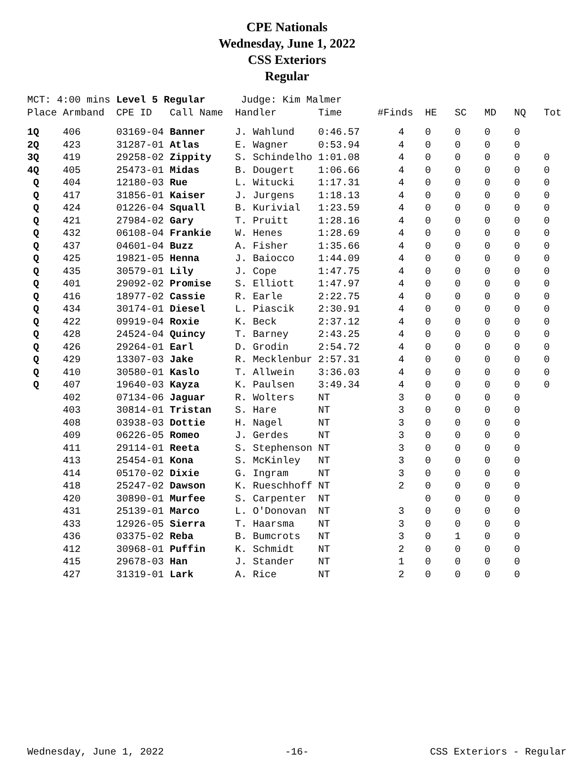CPE Nationals
Wednesday, June 1, 2022
CSS Exteriors
Regular
| MCT: 4:00 mins | | Level 5 Regular | | Judge: Kim Malmer | | | | | | | |
| Place | Armband | CPE ID | Call Name | Handler | Time | #Finds | HE | SC | MD | NQ | Tot |
| 1Q | 406 | 03169-04 | Banner | J. Wahlund | 0:46.57 | 4 | 0 | 0 | 0 | 0 | |
| 2Q | 423 | 31287-01 | Atlas | E. Wagner | 0:53.94 | 4 | 0 | 0 | 0 | 0 | |
| 3Q | 419 | 29258-02 | Zippity | S. Schindelho | 1:01.08 | 4 | 0 | 0 | 0 | 0 | 0 |
| 4Q | 405 | 25473-01 | Midas | B. Dougert | 1:06.66 | 4 | 0 | 0 | 0 | 0 | 0 |
| Q | 404 | 12180-03 | Rue | L. Witucki | 1:17.31 | 4 | 0 | 0 | 0 | 0 | 0 |
| Q | 417 | 31856-01 | Kaiser | J. Jurgens | 1:18.13 | 4 | 0 | 0 | 0 | 0 | 0 |
| Q | 424 | 01226-04 | Squall | B. Kurivial | 1:23.59 | 4 | 0 | 0 | 0 | 0 | 0 |
| Q | 421 | 27984-02 | Gary | T. Pruitt | 1:28.16 | 4 | 0 | 0 | 0 | 0 | 0 |
| Q | 432 | 06108-04 | Frankie | W. Henes | 1:28.69 | 4 | 0 | 0 | 0 | 0 | 0 |
| Q | 437 | 04601-04 | Buzz | A. Fisher | 1:35.66 | 4 | 0 | 0 | 0 | 0 | 0 |
| Q | 425 | 19821-05 | Henna | J. Baiocco | 1:44.09 | 4 | 0 | 0 | 0 | 0 | 0 |
| Q | 435 | 30579-01 | Lily | J. Cope | 1:47.75 | 4 | 0 | 0 | 0 | 0 | 0 |
| Q | 401 | 29092-02 | Promise | S. Elliott | 1:47.97 | 4 | 0 | 0 | 0 | 0 | 0 |
| Q | 416 | 18977-02 | Cassie | R. Earle | 2:22.75 | 4 | 0 | 0 | 0 | 0 | 0 |
| Q | 434 | 30174-01 | Diesel | L. Piascik | 2:30.91 | 4 | 0 | 0 | 0 | 0 | 0 |
| Q | 422 | 09919-04 | Roxie | K. Beck | 2:37.12 | 4 | 0 | 0 | 0 | 0 | 0 |
| Q | 428 | 24524-04 | Quincy | T. Barney | 2:43.25 | 4 | 0 | 0 | 0 | 0 | 0 |
| Q | 426 | 29264-01 | Earl | D. Grodin | 2:54.72 | 4 | 0 | 0 | 0 | 0 | 0 |
| Q | 429 | 13307-03 | Jake | R. Mecklenbur | 2:57.31 | 4 | 0 | 0 | 0 | 0 | 0 |
| Q | 410 | 30580-01 | Kaslo | T. Allwein | 3:36.03 | 4 | 0 | 0 | 0 | 0 | 0 |
| Q | 407 | 19640-03 | Kayza | K. Paulsen | 3:49.34 | 4 | 0 | 0 | 0 | 0 | 0 |
| | 402 | 07134-06 | Jaguar | R. Wolters | NT | 3 | 0 | 0 | 0 | 0 | |
| | 403 | 30814-01 | Tristan | S. Hare | NT | 3 | 0 | 0 | 0 | 0 | |
| | 408 | 03938-03 | Dottie | H. Nagel | NT | 3 | 0 | 0 | 0 | 0 | |
| | 409 | 06226-05 | Romeo | J. Gerdes | NT | 3 | 0 | 0 | 0 | 0 | |
| | 411 | 29114-01 | Reeta | S. Stephenson | NT | 3 | 0 | 0 | 0 | 0 | |
| | 413 | 25454-01 | Kona | S. McKinley | NT | 3 | 0 | 0 | 0 | 0 | |
| | 414 | 05170-02 | Dixie | G. Ingram | NT | 3 | 0 | 0 | 0 | 0 | |
| | 418 | 25247-02 | Dawson | K. Rueschhoff | NT | 2 | 0 | 0 | 0 | 0 | |
| | 420 | 30890-01 | Murfee | S. Carpenter | NT | | 0 | 0 | 0 | 0 | |
| | 431 | 25139-01 | Marco | L. O'Donovan | NT | 3 | 0 | 0 | 0 | 0 | |
| | 433 | 12926-05 | Sierra | T. Haarsma | NT | 3 | 0 | 0 | 0 | 0 | |
| | 436 | 03375-02 | Reba | B. Bumcrots | NT | 3 | 0 | 1 | 0 | 0 | |
| | 412 | 30968-01 | Puffin | K. Schmidt | NT | 2 | 0 | 0 | 0 | 0 | |
| | 415 | 29678-03 | Han | J. Stander | NT | 1 | 0 | 0 | 0 | 0 | |
| | 427 | 31319-01 | Lark | A. Rice | NT | 2 | 0 | 0 | 0 | 0 | |
Wednesday, June 1, 2022 -16- CSS Exteriors - Regular